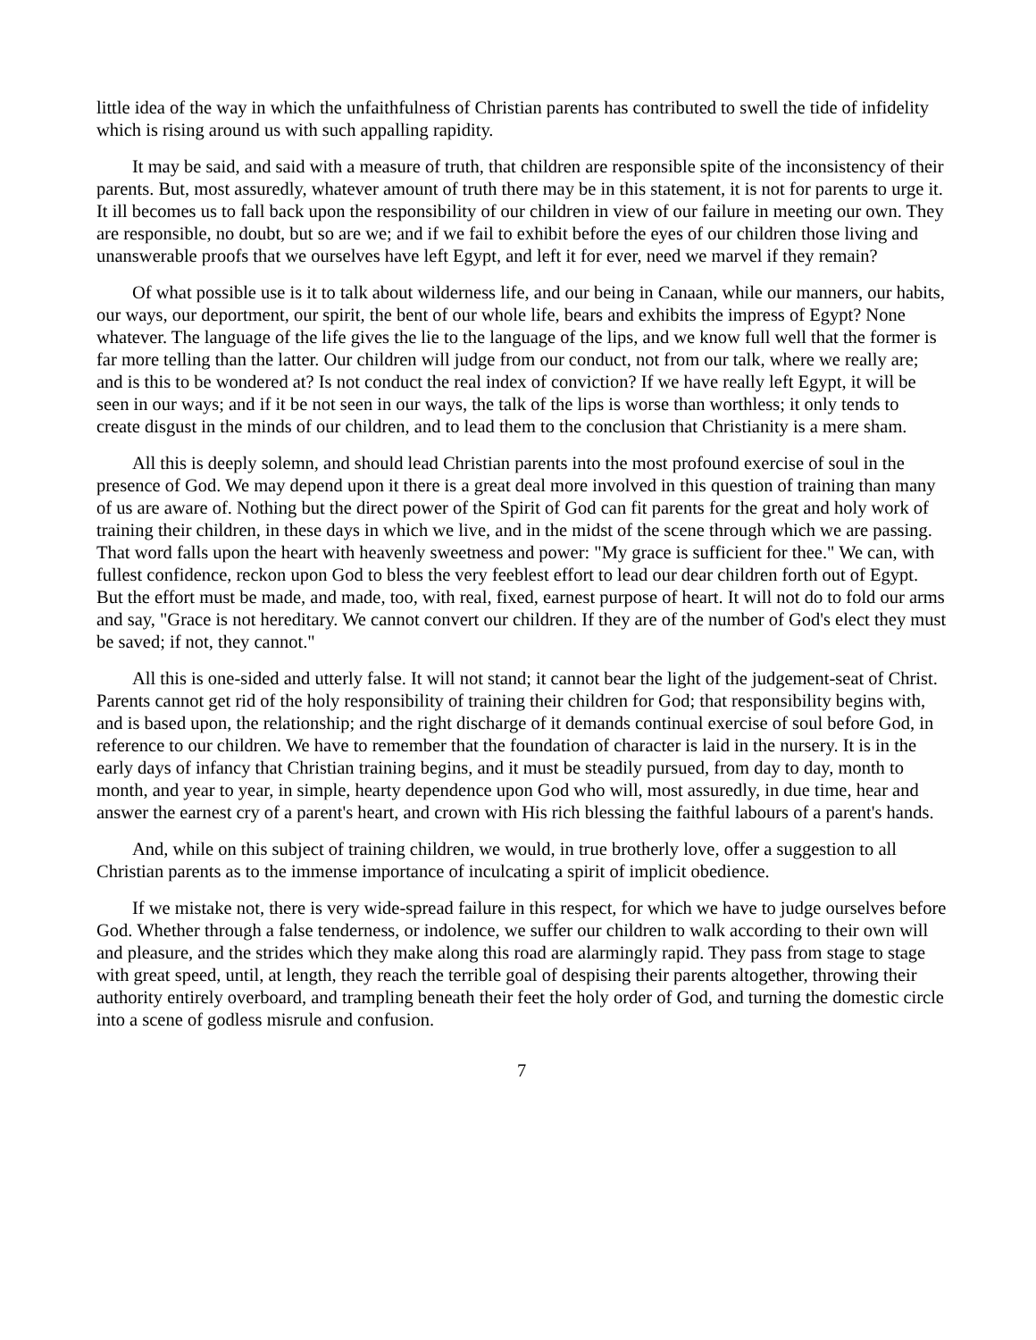little idea of the way in which the unfaithfulness of Christian parents has contributed to swell the tide of infidelity which is rising around us with such appalling rapidity.
It may be said, and said with a measure of truth, that children are responsible spite of the inconsistency of their parents. But, most assuredly, whatever amount of truth there may be in this statement, it is not for parents to urge it. It ill becomes us to fall back upon the responsibility of our children in view of our failure in meeting our own. They are responsible, no doubt, but so are we; and if we fail to exhibit before the eyes of our children those living and unanswerable proofs that we ourselves have left Egypt, and left it for ever, need we marvel if they remain?
Of what possible use is it to talk about wilderness life, and our being in Canaan, while our manners, our habits, our ways, our deportment, our spirit, the bent of our whole life, bears and exhibits the impress of Egypt? None whatever. The language of the life gives the lie to the language of the lips, and we know full well that the former is far more telling than the latter. Our children will judge from our conduct, not from our talk, where we really are; and is this to be wondered at? Is not conduct the real index of conviction? If we have really left Egypt, it will be seen in our ways; and if it be not seen in our ways, the talk of the lips is worse than worthless; it only tends to create disgust in the minds of our children, and to lead them to the conclusion that Christianity is a mere sham.
All this is deeply solemn, and should lead Christian parents into the most profound exercise of soul in the presence of God. We may depend upon it there is a great deal more involved in this question of training than many of us are aware of. Nothing but the direct power of the Spirit of God can fit parents for the great and holy work of training their children, in these days in which we live, and in the midst of the scene through which we are passing. That word falls upon the heart with heavenly sweetness and power: "My grace is sufficient for thee." We can, with fullest confidence, reckon upon God to bless the very feeblest effort to lead our dear children forth out of Egypt. But the effort must be made, and made, too, with real, fixed, earnest purpose of heart. It will not do to fold our arms and say, "Grace is not hereditary. We cannot convert our children. If they are of the number of God's elect they must be saved; if not, they cannot."
All this is one-sided and utterly false. It will not stand; it cannot bear the light of the judgement-seat of Christ. Parents cannot get rid of the holy responsibility of training their children for God; that responsibility begins with, and is based upon, the relationship; and the right discharge of it demands continual exercise of soul before God, in reference to our children. We have to remember that the foundation of character is laid in the nursery. It is in the early days of infancy that Christian training begins, and it must be steadily pursued, from day to day, month to month, and year to year, in simple, hearty dependence upon God who will, most assuredly, in due time, hear and answer the earnest cry of a parent's heart, and crown with His rich blessing the faithful labours of a parent's hands.
And, while on this subject of training children, we would, in true brotherly love, offer a suggestion to all Christian parents as to the immense importance of inculcating a spirit of implicit obedience.
If we mistake not, there is very wide-spread failure in this respect, for which we have to judge ourselves before God. Whether through a false tenderness, or indolence, we suffer our children to walk according to their own will and pleasure, and the strides which they make along this road are alarmingly rapid. They pass from stage to stage with great speed, until, at length, they reach the terrible goal of despising their parents altogether, throwing their authority entirely overboard, and trampling beneath their feet the holy order of God, and turning the domestic circle into a scene of godless misrule and confusion.
7